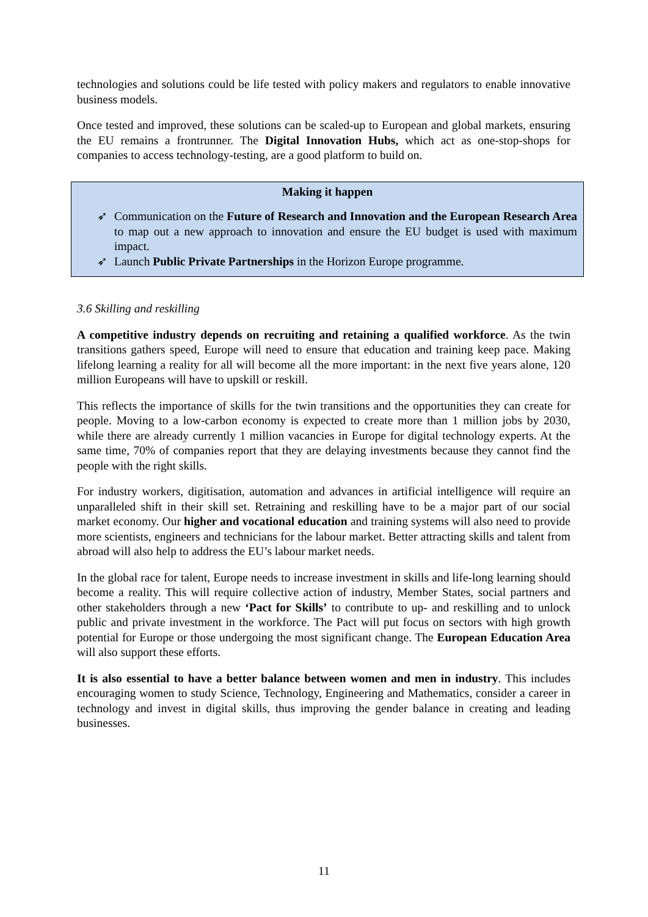technologies and solutions could be life tested with policy makers and regulators to enable innovative business models.
Once tested and improved, these solutions can be scaled-up to European and global markets, ensuring the EU remains a frontrunner. The Digital Innovation Hubs, which act as one-stop-shops for companies to access technology-testing, are a good platform to build on.
Making it happen
➶ Communication on the Future of Research and Innovation and the European Research Area to map out a new approach to innovation and ensure the EU budget is used with maximum impact.
➶ Launch Public Private Partnerships in the Horizon Europe programme.
3.6 Skilling and reskilling
A competitive industry depends on recruiting and retaining a qualified workforce. As the twin transitions gathers speed, Europe will need to ensure that education and training keep pace. Making lifelong learning a reality for all will become all the more important: in the next five years alone, 120 million Europeans will have to upskill or reskill.
This reflects the importance of skills for the twin transitions and the opportunities they can create for people. Moving to a low-carbon economy is expected to create more than 1 million jobs by 2030, while there are already currently 1 million vacancies in Europe for digital technology experts. At the same time, 70% of companies report that they are delaying investments because they cannot find the people with the right skills.
For industry workers, digitisation, automation and advances in artificial intelligence will require an unparalleled shift in their skill set. Retraining and reskilling have to be a major part of our social market economy. Our higher and vocational education and training systems will also need to provide more scientists, engineers and technicians for the labour market. Better attracting skills and talent from abroad will also help to address the EU’s labour market needs.
In the global race for talent, Europe needs to increase investment in skills and life-long learning should become a reality. This will require collective action of industry, Member States, social partners and other stakeholders through a new ‘Pact for Skills’ to contribute to up- and reskilling and to unlock public and private investment in the workforce. The Pact will put focus on sectors with high growth potential for Europe or those undergoing the most significant change. The European Education Area will also support these efforts.
It is also essential to have a better balance between women and men in industry. This includes encouraging women to study Science, Technology, Engineering and Mathematics, consider a career in technology and invest in digital skills, thus improving the gender balance in creating and leading businesses.
11